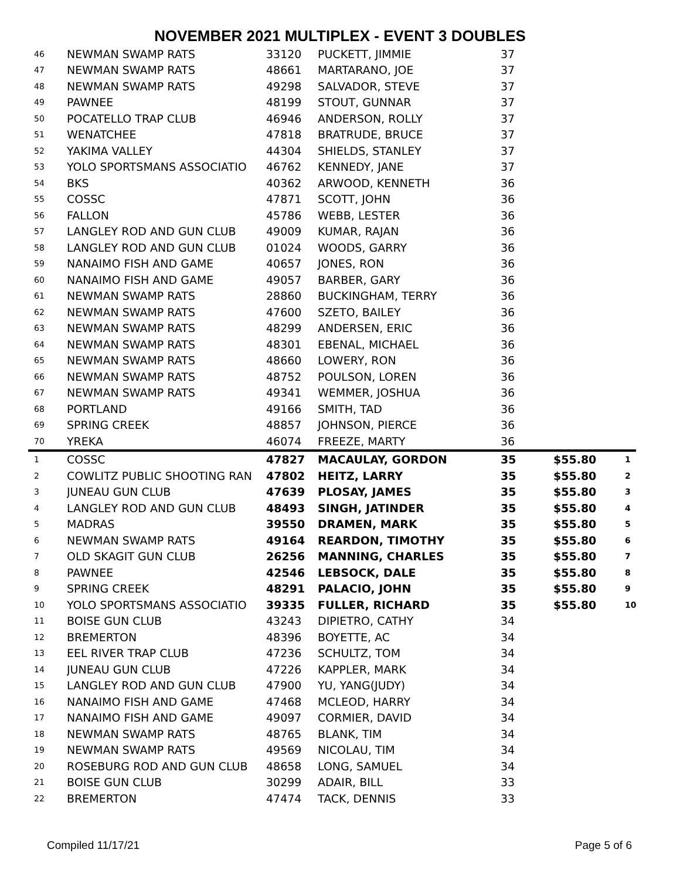NOVEMBER 2021 MULTIPLEX - EVENT 3 DOUBLES
| 46 | NEWMAN SWAMP RATS | 33120 | PUCKETT, JIMMIE | 37 | | |
| 47 | NEWMAN SWAMP RATS | 48661 | MARTARANO, JOE | 37 | | |
| 48 | NEWMAN SWAMP RATS | 49298 | SALVADOR, STEVE | 37 | | |
| 49 | PAWNEE | 48199 | STOUT, GUNNAR | 37 | | |
| 50 | POCATELLO TRAP CLUB | 46946 | ANDERSON, ROLLY | 37 | | |
| 51 | WENATCHEE | 47818 | BRATRUDE, BRUCE | 37 | | |
| 52 | YAKIMA VALLEY | 44304 | SHIELDS, STANLEY | 37 | | |
| 53 | YOLO SPORTSMANS ASSOCIATIO | 46762 | KENNEDY, JANE | 37 | | |
| 54 | BKS | 40362 | ARWOOD, KENNETH | 36 | | |
| 55 | COSSC | 47871 | SCOTT, JOHN | 36 | | |
| 56 | FALLON | 45786 | WEBB, LESTER | 36 | | |
| 57 | LANGLEY ROD AND GUN CLUB | 49009 | KUMAR, RAJAN | 36 | | |
| 58 | LANGLEY ROD AND GUN CLUB | 01024 | WOODS, GARRY | 36 | | |
| 59 | NANAIMO FISH AND GAME | 40657 | JONES, RON | 36 | | |
| 60 | NANAIMO FISH AND GAME | 49057 | BARBER, GARY | 36 | | |
| 61 | NEWMAN SWAMP RATS | 28860 | BUCKINGHAM, TERRY | 36 | | |
| 62 | NEWMAN SWAMP RATS | 47600 | SZETO, BAILEY | 36 | | |
| 63 | NEWMAN SWAMP RATS | 48299 | ANDERSEN, ERIC | 36 | | |
| 64 | NEWMAN SWAMP RATS | 48301 | EBENAL, MICHAEL | 36 | | |
| 65 | NEWMAN SWAMP RATS | 48660 | LOWERY, RON | 36 | | |
| 66 | NEWMAN SWAMP RATS | 48752 | POULSON, LOREN | 36 | | |
| 67 | NEWMAN SWAMP RATS | 49341 | WEMMER, JOSHUA | 36 | | |
| 68 | PORTLAND | 49166 | SMITH, TAD | 36 | | |
| 69 | SPRING CREEK | 48857 | JOHNSON, PIERCE | 36 | | |
| 70 | YREKA | 46074 | FREEZE, MARTY | 36 | | |
| 1 | COSSC | 47827 | MACAULAY, GORDON | 35 | $55.80 | 1 |
| 2 | COWLITZ PUBLIC SHOOTING RAN | 47802 | HEITZ, LARRY | 35 | $55.80 | 2 |
| 3 | JUNEAU GUN CLUB | 47639 | PLOSAY, JAMES | 35 | $55.80 | 3 |
| 4 | LANGLEY ROD AND GUN CLUB | 48493 | SINGH, JATINDER | 35 | $55.80 | 4 |
| 5 | MADRAS | 39550 | DRAMEN, MARK | 35 | $55.80 | 5 |
| 6 | NEWMAN SWAMP RATS | 49164 | REARDON, TIMOTHY | 35 | $55.80 | 6 |
| 7 | OLD SKAGIT GUN CLUB | 26256 | MANNING, CHARLES | 35 | $55.80 | 7 |
| 8 | PAWNEE | 42546 | LEBSOCK, DALE | 35 | $55.80 | 8 |
| 9 | SPRING CREEK | 48291 | PALACIO, JOHN | 35 | $55.80 | 9 |
| 10 | YOLO SPORTSMANS ASSOCIATIO | 39335 | FULLER, RICHARD | 35 | $55.80 | 10 |
| 11 | BOISE GUN CLUB | 43243 | DIPIETRO, CATHY | 34 | | |
| 12 | BREMERTON | 48396 | BOYETTE, AC | 34 | | |
| 13 | EEL RIVER TRAP CLUB | 47236 | SCHULTZ, TOM | 34 | | |
| 14 | JUNEAU GUN CLUB | 47226 | KAPPLER, MARK | 34 | | |
| 15 | LANGLEY ROD AND GUN CLUB | 47900 | YU, YANG(JUDY) | 34 | | |
| 16 | NANAIMO FISH AND GAME | 47468 | MCLEOD, HARRY | 34 | | |
| 17 | NANAIMO FISH AND GAME | 49097 | CORMIER, DAVID | 34 | | |
| 18 | NEWMAN SWAMP RATS | 48765 | BLANK, TIM | 34 | | |
| 19 | NEWMAN SWAMP RATS | 49569 | NICOLAU, TIM | 34 | | |
| 20 | ROSEBURG ROD AND GUN CLUB | 48658 | LONG, SAMUEL | 34 | | |
| 21 | BOISE GUN CLUB | 30299 | ADAIR, BILL | 33 | | |
| 22 | BREMERTON | 47474 | TACK, DENNIS | 33 | | |
Compiled 11/17/21 Page 5 of 6